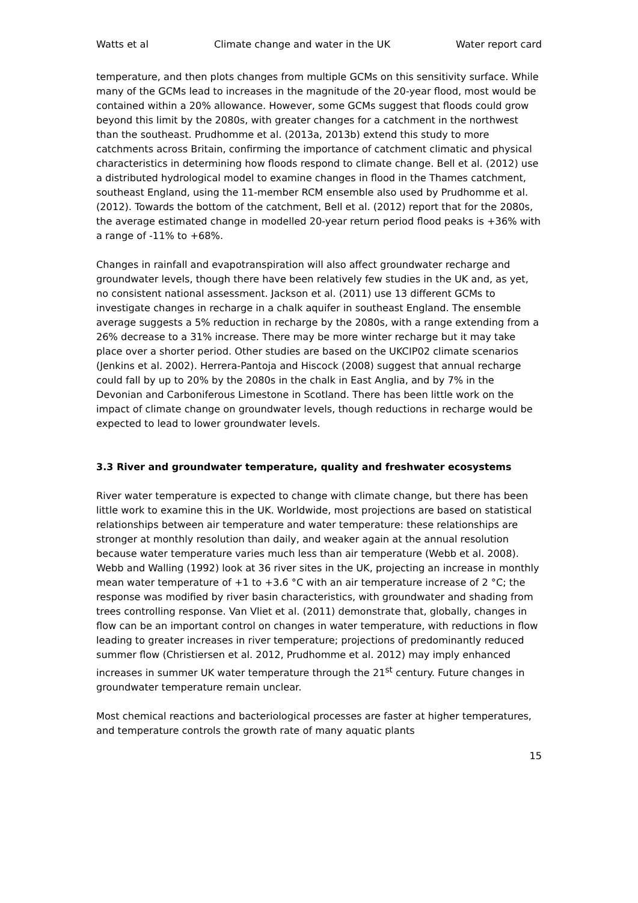Watts et al Climate change and water in the UK Water report card
temperature, and then plots changes from multiple GCMs on this sensitivity surface. While many of the GCMs lead to increases in the magnitude of the 20-year flood, most would be contained within a 20% allowance. However, some GCMs suggest that floods could grow beyond this limit by the 2080s, with greater changes for a catchment in the northwest than the southeast. Prudhomme et al. (2013a, 2013b) extend this study to more catchments across Britain, confirming the importance of catchment climatic and physical characteristics in determining how floods respond to climate change. Bell et al. (2012) use a distributed hydrological model to examine changes in flood in the Thames catchment, southeast England, using the 11-member RCM ensemble also used by Prudhomme et al. (2012). Towards the bottom of the catchment, Bell et al. (2012) report that for the 2080s, the average estimated change in modelled 20-year return period flood peaks is +36% with a range of -11% to +68%.
Changes in rainfall and evapotranspiration will also affect groundwater recharge and groundwater levels, though there have been relatively few studies in the UK and, as yet, no consistent national assessment. Jackson et al. (2011) use 13 different GCMs to investigate changes in recharge in a chalk aquifer in southeast England. The ensemble average suggests a 5% reduction in recharge by the 2080s, with a range extending from a 26% decrease to a 31% increase. There may be more winter recharge but it may take place over a shorter period. Other studies are based on the UKCIP02 climate scenarios (Jenkins et al. 2002). Herrera-Pantoja and Hiscock (2008) suggest that annual recharge could fall by up to 20% by the 2080s in the chalk in East Anglia, and by 7% in the Devonian and Carboniferous Limestone in Scotland. There has been little work on the impact of climate change on groundwater levels, though reductions in recharge would be expected to lead to lower groundwater levels.
3.3 River and groundwater temperature, quality and freshwater ecosystems
River water temperature is expected to change with climate change, but there has been little work to examine this in the UK. Worldwide, most projections are based on statistical relationships between air temperature and water temperature: these relationships are stronger at monthly resolution than daily, and weaker again at the annual resolution because water temperature varies much less than air temperature (Webb et al. 2008). Webb and Walling (1992) look at 36 river sites in the UK, projecting an increase in monthly mean water temperature of +1 to +3.6 °C with an air temperature increase of 2 °C; the response was modified by river basin characteristics, with groundwater and shading from trees controlling response. Van Vliet et al. (2011) demonstrate that, globally, changes in flow can be an important control on changes in water temperature, with reductions in flow leading to greater increases in river temperature; projections of predominantly reduced summer flow (Christiersen et al. 2012, Prudhomme et al. 2012) may imply enhanced increases in summer UK water temperature through the 21<sup>st</sup> century. Future changes in groundwater temperature remain unclear.
Most chemical reactions and bacteriological processes are faster at higher temperatures, and temperature controls the growth rate of many aquatic plants
15